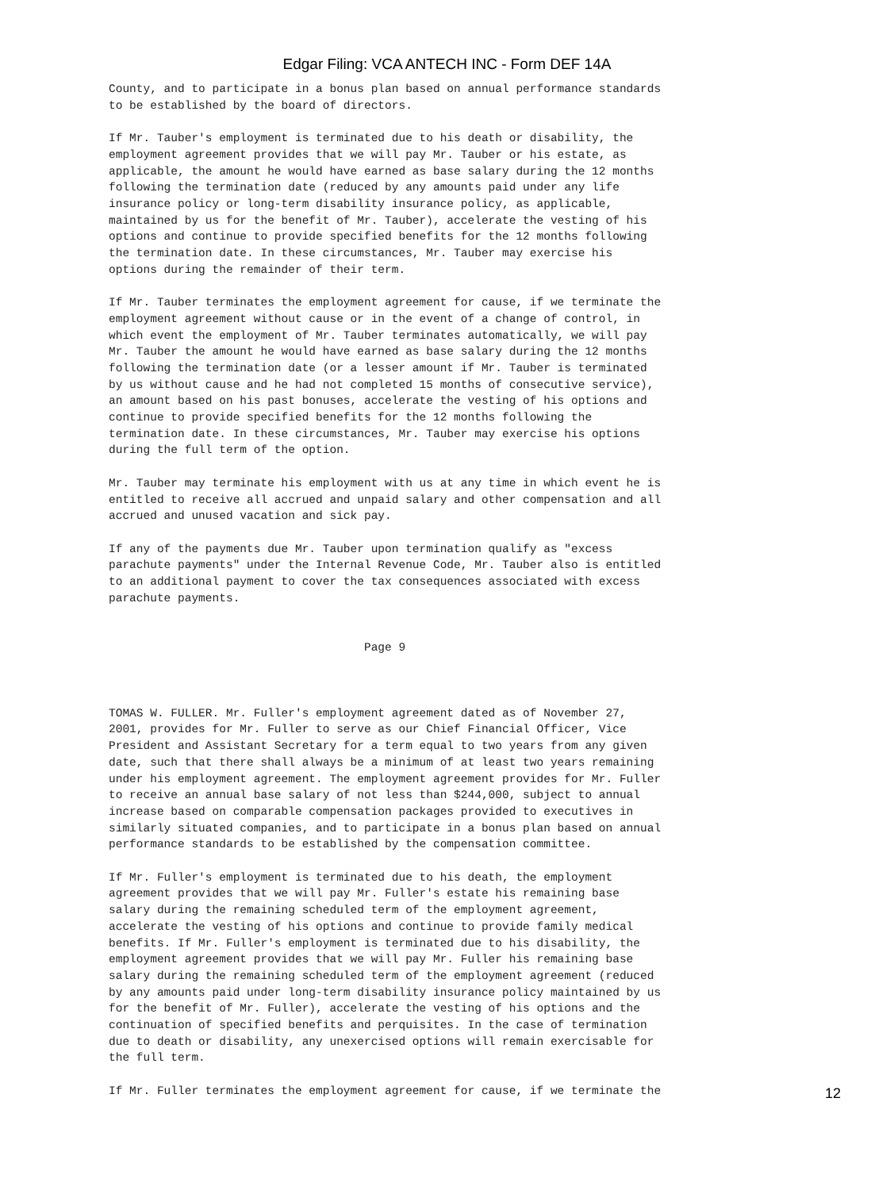Edgar Filing: VCA ANTECH INC - Form DEF 14A
County, and to participate in a bonus plan based on annual performance standards
to be established by the board of directors.

If Mr. Tauber's employment is terminated due to his death or disability, the
employment agreement provides that we will pay Mr. Tauber or his estate, as
applicable, the amount he would have earned as base salary during the 12 months
following the termination date (reduced by any amounts paid under any life
insurance policy or long-term disability insurance policy, as applicable,
maintained by us for the benefit of Mr. Tauber), accelerate the vesting of his
options and continue to provide specified benefits for the 12 months following
the termination date. In these circumstances, Mr. Tauber may exercise his
options during the remainder of their term.

If Mr. Tauber terminates the employment agreement for cause, if we terminate the
employment agreement without cause or in the event of a change of control, in
which event the employment of Mr. Tauber terminates automatically, we will pay
Mr. Tauber the amount he would have earned as base salary during the 12 months
following the termination date (or a lesser amount if Mr. Tauber is terminated
by us without cause and he had not completed 15 months of consecutive service),
an amount based on his past bonuses, accelerate the vesting of his options and
continue to provide specified benefits for the 12 months following the
termination date. In these circumstances, Mr. Tauber may exercise his options
during the full term of the option.

Mr. Tauber may terminate his employment with us at any time in which event he is
entitled to receive all accrued and unpaid salary and other compensation and all
accrued and unused vacation and sick pay.

If any of the payments due Mr. Tauber upon termination qualify as "excess
parachute payments" under the Internal Revenue Code, Mr. Tauber also is entitled
to an additional payment to cover the tax consequences associated with excess
parachute payments.


                                     Page 9



TOMAS W. FULLER. Mr. Fuller's employment agreement dated as of November 27,
2001, provides for Mr. Fuller to serve as our Chief Financial Officer, Vice
President and Assistant Secretary for a term equal to two years from any given
date, such that there shall always be a minimum of at least two years remaining
under his employment agreement. The employment agreement provides for Mr. Fuller
to receive an annual base salary of not less than $244,000, subject to annual
increase based on comparable compensation packages provided to executives in
similarly situated companies, and to participate in a bonus plan based on annual
performance standards to be established by the compensation committee.

If Mr. Fuller's employment is terminated due to his death, the employment
agreement provides that we will pay Mr. Fuller's estate his remaining base
salary during the remaining scheduled term of the employment agreement,
accelerate the vesting of his options and continue to provide family medical
benefits. If Mr. Fuller's employment is terminated due to his disability, the
employment agreement provides that we will pay Mr. Fuller his remaining base
salary during the remaining scheduled term of the employment agreement (reduced
by any amounts paid under long-term disability insurance policy maintained by us
for the benefit of Mr. Fuller), accelerate the vesting of his options and the
continuation of specified benefits and perquisites. In the case of termination
due to death or disability, any unexercised options will remain exercisable for
the full term.

If Mr. Fuller terminates the employment agreement for cause, if we terminate the
12